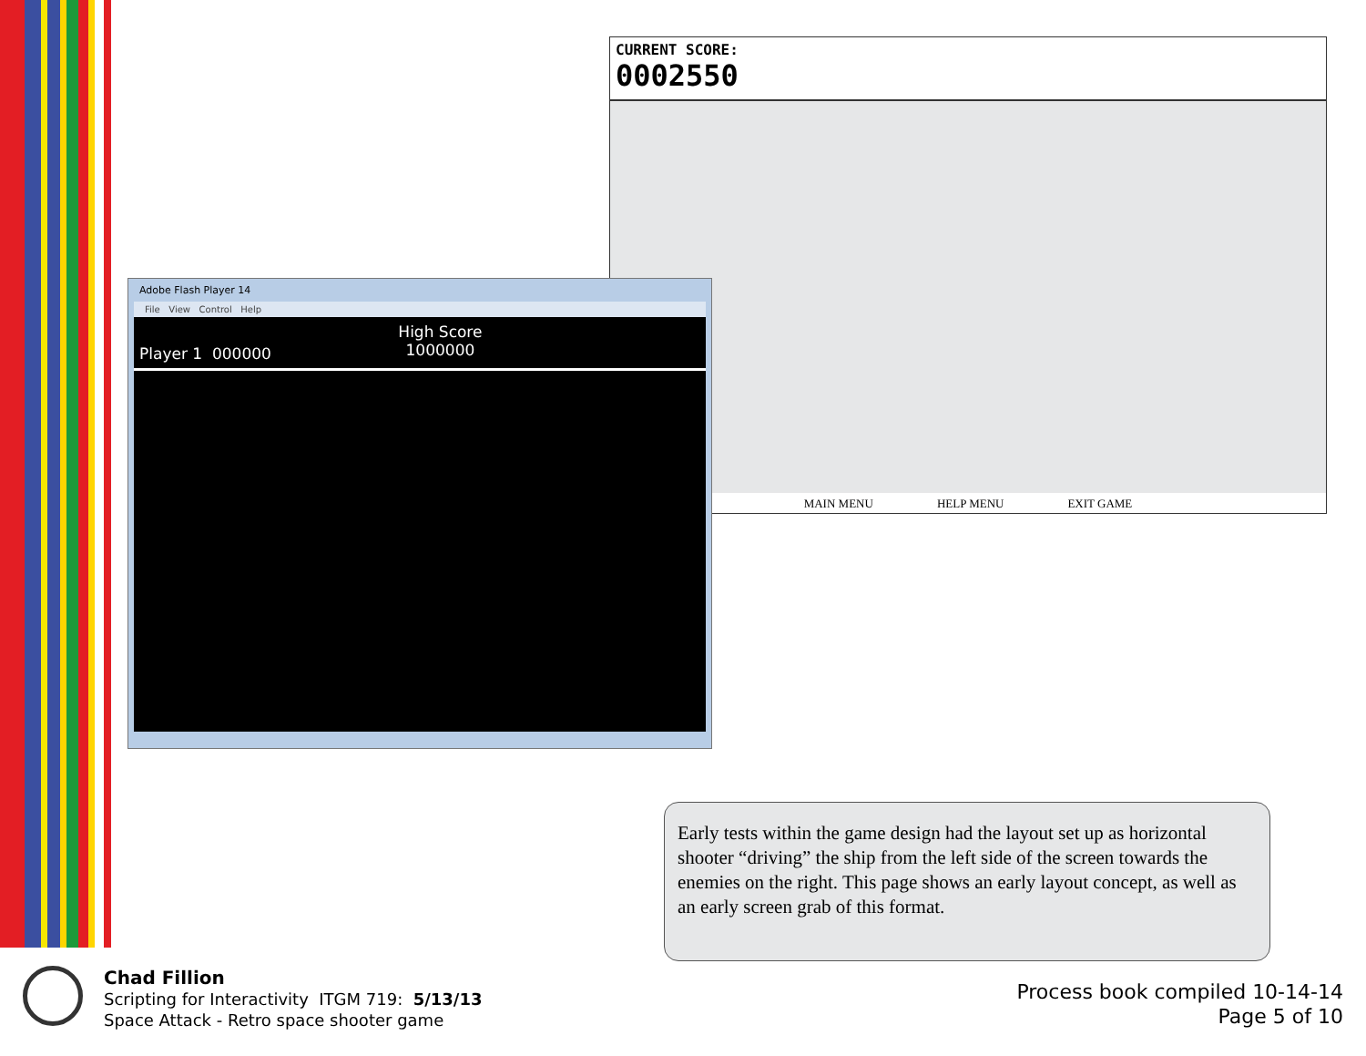CURRENT SCORE:
0002550
MAIN MENU HELP MENU EXIT GAME
Adobe Flash Player 14
File View Control Help
Player 1 000000 High Score
1000000
Early tests within the game design had the layout set up as horizontal shooter “driving” the ship from the left side of the screen towards the enemies on the right. This page shows an early layout concept, as well as an early screen grab of this format.
Chad Fillion
Scripting for Interactivity ITGM 719: 5/13/13
Space Attack - Retro space shooter game
Process book compiled 10-14-14
Page 5 of 10